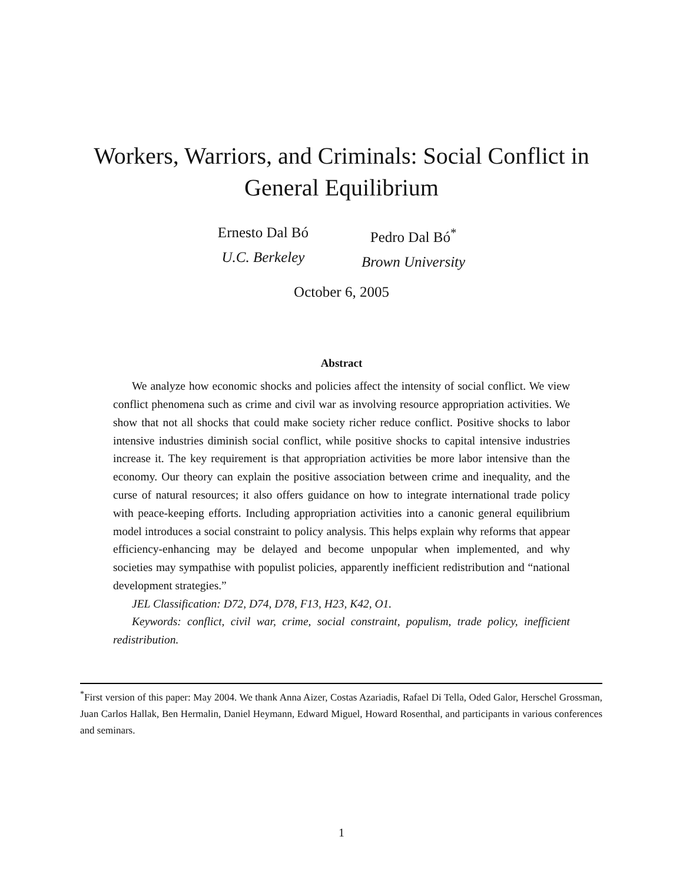Workers, Warriors, and Criminals: Social Conflict in
General Equilibrium
Ernesto Dal Bó
U.C. Berkeley
Pedro Dal Bó<sup>*</sup>
Brown University
October 6, 2005
Abstract
We analyze how economic shocks and policies affect the intensity of social conflict. We view conflict phenomena such as crime and civil war as involving resource appropriation activities. We show that not all shocks that could make society richer reduce conflict. Positive shocks to labor intensive industries diminish social conflict, while positive shocks to capital intensive industries increase it. The key requirement is that appropriation activities be more labor intensive than the economy. Our theory can explain the positive association between crime and inequality, and the curse of natural resources; it also offers guidance on how to integrate international trade policy with peace-keeping efforts. Including appropriation activities into a canonic general equilibrium model introduces a social constraint to policy analysis. This helps explain why reforms that appear efficiency-enhancing may be delayed and become unpopular when implemented, and why societies may sympathise with populist policies, apparently inefficient redistribution and “national development strategies.”
JEL Classification: D72, D74, D78, F13, H23, K42, O1.
Keywords: conflict, civil war, crime, social constraint, populism, trade policy, inefficient redistribution.
<sup>*</sup> First version of this paper: May 2004. We thank Anna Aizer, Costas Azariadis, Rafael Di Tella, Oded Galor, Herschel Grossman, Juan Carlos Hallak, Ben Hermalin, Daniel Heymann, Edward Miguel, Howard Rosenthal, and participants in various conferences and seminars.
1